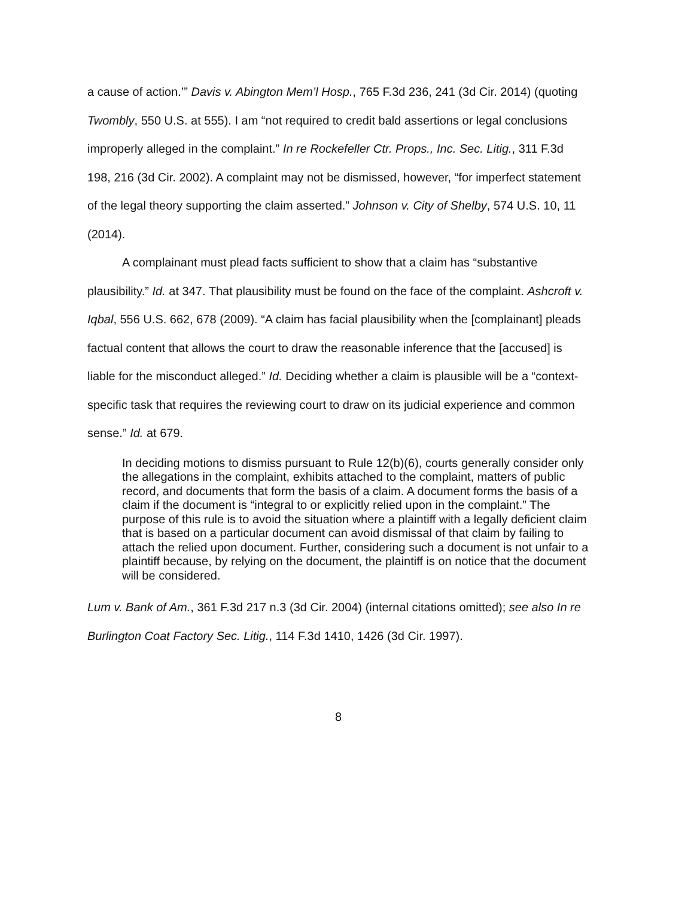a cause of action.’” Davis v. Abington Mem’l Hosp., 765 F.3d 236, 241 (3d Cir. 2014) (quoting Twombly, 550 U.S. at 555). I am “not required to credit bald assertions or legal conclusions improperly alleged in the complaint.” In re Rockefeller Ctr. Props., Inc. Sec. Litig., 311 F.3d 198, 216 (3d Cir. 2002). A complaint may not be dismissed, however, “for imperfect statement of the legal theory supporting the claim asserted.” Johnson v. City of Shelby, 574 U.S. 10, 11 (2014).
A complainant must plead facts sufficient to show that a claim has “substantive plausibility.” Id. at 347. That plausibility must be found on the face of the complaint. Ashcroft v. Iqbal, 556 U.S. 662, 678 (2009). “A claim has facial plausibility when the [complainant] pleads factual content that allows the court to draw the reasonable inference that the [accused] is liable for the misconduct alleged.” Id. Deciding whether a claim is plausible will be a “context-specific task that requires the reviewing court to draw on its judicial experience and common sense.” Id. at 679.
In deciding motions to dismiss pursuant to Rule 12(b)(6), courts generally consider only the allegations in the complaint, exhibits attached to the complaint, matters of public record, and documents that form the basis of a claim. A document forms the basis of a claim if the document is “integral to or explicitly relied upon in the complaint.” The purpose of this rule is to avoid the situation where a plaintiff with a legally deficient claim that is based on a particular document can avoid dismissal of that claim by failing to attach the relied upon document. Further, considering such a document is not unfair to a plaintiff because, by relying on the document, the plaintiff is on notice that the document will be considered.
Lum v. Bank of Am., 361 F.3d 217 n.3 (3d Cir. 2004) (internal citations omitted); see also In re Burlington Coat Factory Sec. Litig., 114 F.3d 1410, 1426 (3d Cir. 1997).
8